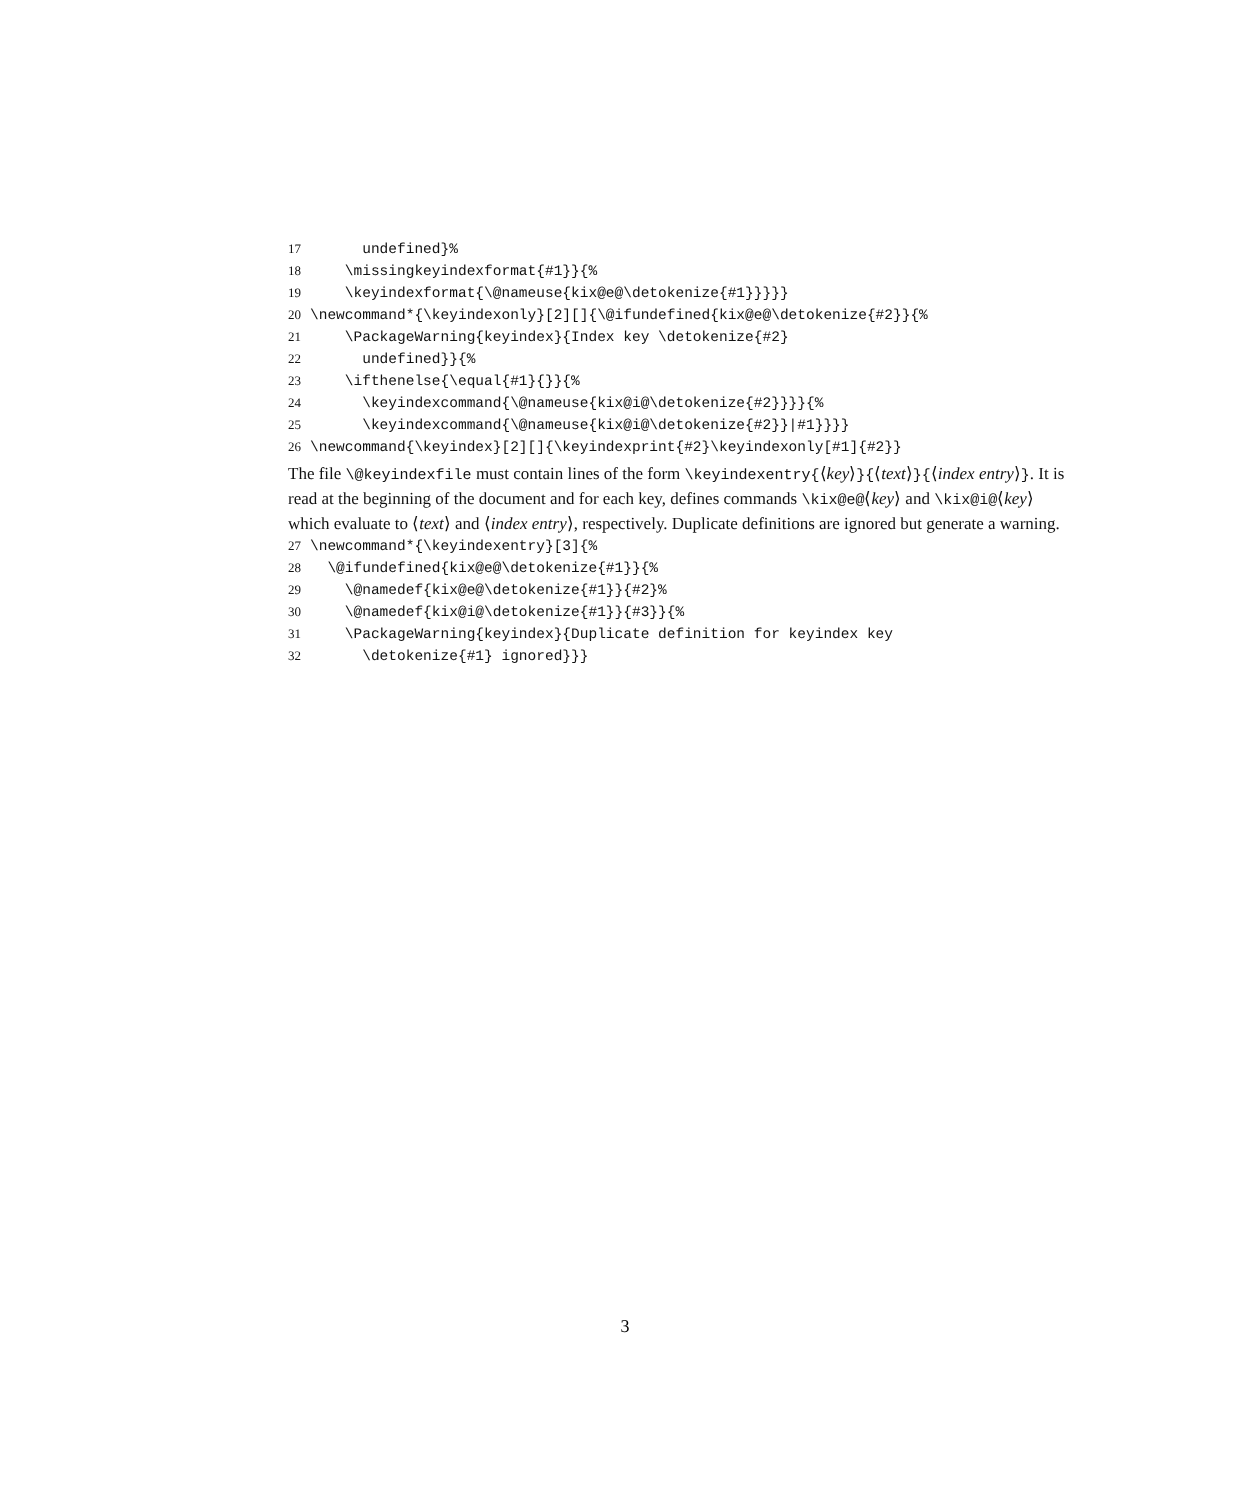17 undefined}% 18 \missingkeyindexformat{#1}}{% 19 \keyindexformat{\@nameuse{kix@e@\detokenize{#1}}}}} 20 \newcommand*{\keyindexonly}[2][]{\@ifundefined{kix@e@\detokenize{#2}}{% 21 \PackageWarning{keyindex}{Index key \detokenize{#2} 22 undefined}}{% 23 \ifthenelse{\equal{#1}{}}{% 24 \keyindexcommand{\@nameuse{kix@i@\detokenize{#2}}}}{% 25 \keyindexcommand{\@nameuse{kix@i@\detokenize{#2}}|#1}}}} 26 \newcommand{\keyindex}[2][]{\keyindexprint{#2}\keyindexonly[#1]{#2}}
The file \@keyindexfile must contain lines of the form \keyindexentry{⟨key⟩}{⟨text⟩}{⟨index entry⟩}. It is read at the beginning of the document and for each key, defines commands \kix@e@⟨key⟩ and \kix@i@⟨key⟩ which evaluate to ⟨text⟩ and ⟨index entry⟩, respectively. Duplicate definitions are ignored but generate a warning.
27 \newcommand*{\keyindexentry}[3]{% 28 \@ifundefined{kix@e@\detokenize{#1}}{% 29 \@namedef{kix@e@\detokenize{#1}}{#2}% 30 \@namedef{kix@i@\detokenize{#1}}{#3}}{% 31 \PackageWarning{keyindex}{Duplicate definition for keyindex key 32 \detokenize{#1} ignored}}}
3